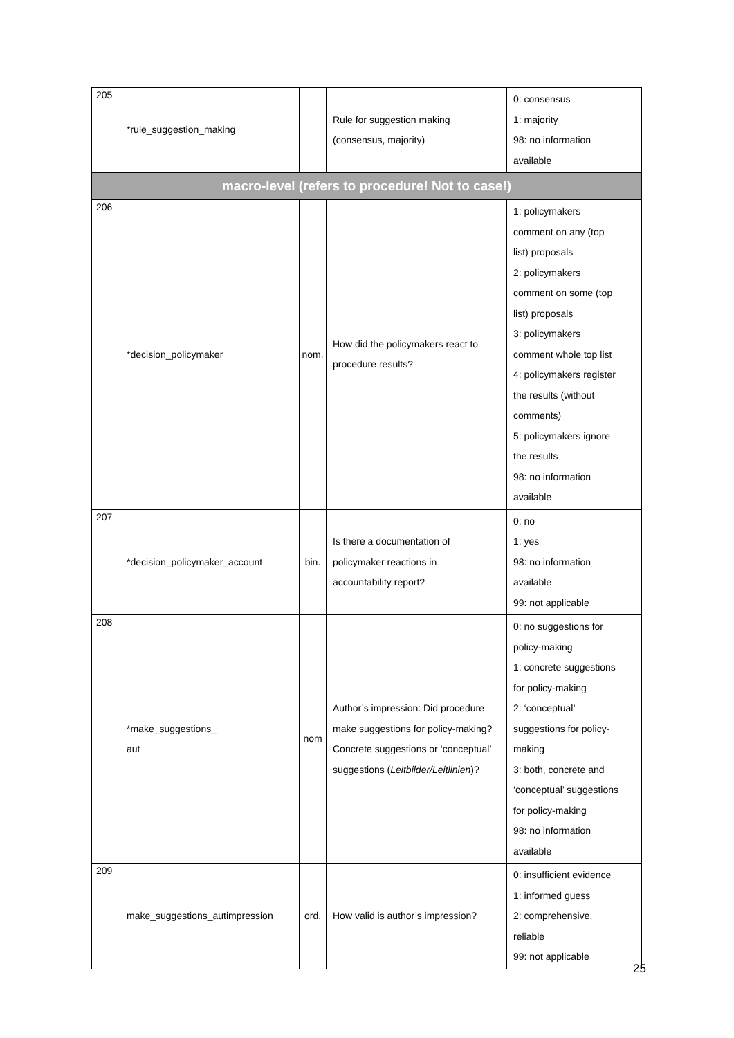| 205 | *rule_suggestion_making | | Rule for suggestion making (consensus, majority) | 0: consensus 1: majority 98: no information available |
| macro-level (refers to procedure! Not to case!) | | | | |
| 206 | *decision_policymaker | nom. | How did the policymakers react to procedure results? | 1: policymakers comment on any (top list) proposals 2: policymakers comment on some (top list) proposals 3: policymakers comment whole top list 4: policymakers register the results (without comments) 5: policymakers ignore the results 98: no information available |
| 207 | *decision_policymaker_account | bin. | Is there a documentation of policymaker reactions in accountability report? | 0: no 1: yes 98: no information available 99: not applicable |
| 208 | *make_suggestions_ aut | nom | Author’s impression: Did procedure make suggestions for policy-making? Concrete suggestions or ‘conceptual’ suggestions ( Leitbilder/Leitlinien )? | 0: no suggestions for policy-making 1: concrete suggestions for policy-making 2: ‘conceptual’ suggestions for policy- making 3: both, concrete and ‘conceptual’ suggestions for policy-making 98: no information available |
| 209 | make_suggestions_autimpression | ord. | How valid is author’s impression? | 0: insufficient evidence 1: informed guess 2: comprehensive, reliable 99: not applicable |
25